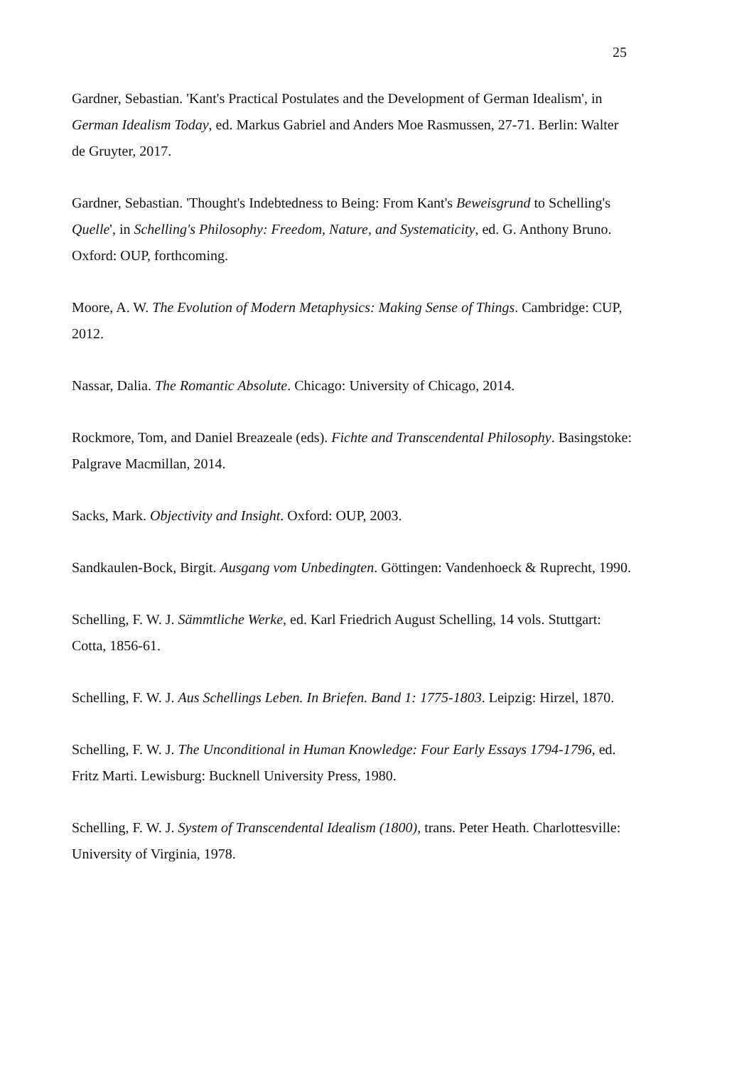25
Gardner, Sebastian. 'Kant's Practical Postulates and the Development of German Idealism', in German Idealism Today, ed. Markus Gabriel and Anders Moe Rasmussen, 27-71. Berlin: Walter de Gruyter, 2017.
Gardner, Sebastian. 'Thought's Indebtedness to Being: From Kant's Beweisgrund to Schelling's Quelle', in Schelling's Philosophy: Freedom, Nature, and Systematicity, ed. G. Anthony Bruno. Oxford: OUP, forthcoming.
Moore, A. W. The Evolution of Modern Metaphysics: Making Sense of Things. Cambridge: CUP, 2012.
Nassar, Dalia. The Romantic Absolute. Chicago: University of Chicago, 2014.
Rockmore, Tom, and Daniel Breazeale (eds). Fichte and Transcendental Philosophy. Basingstoke: Palgrave Macmillan, 2014.
Sacks, Mark. Objectivity and Insight. Oxford: OUP, 2003.
Sandkaulen-Bock, Birgit. Ausgang vom Unbedingten. Göttingen: Vandenhoeck & Ruprecht, 1990.
Schelling, F. W. J. Sämmtliche Werke, ed. Karl Friedrich August Schelling, 14 vols. Stuttgart: Cotta, 1856-61.
Schelling, F. W. J. Aus Schellings Leben. In Briefen. Band 1: 1775-1803. Leipzig: Hirzel, 1870.
Schelling, F. W. J. The Unconditional in Human Knowledge: Four Early Essays 1794-1796, ed. Fritz Marti. Lewisburg: Bucknell University Press, 1980.
Schelling, F. W. J. System of Transcendental Idealism (1800), trans. Peter Heath. Charlottesville: University of Virginia, 1978.